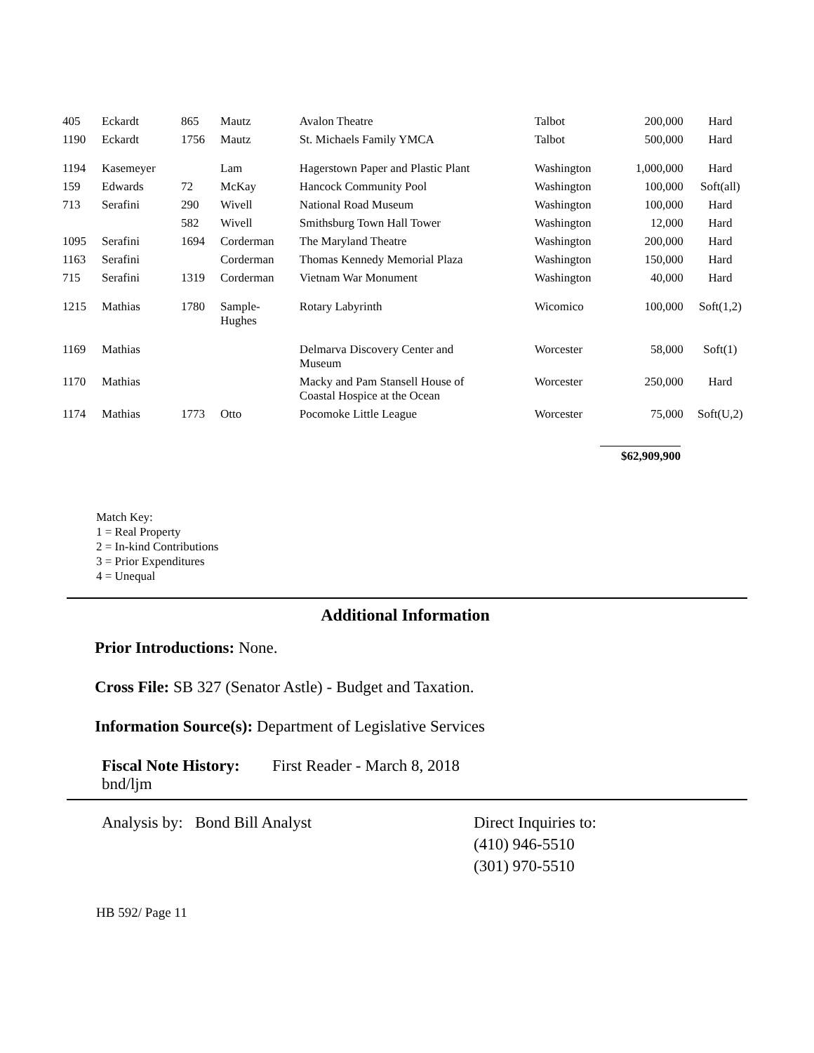| 405 | Eckardt | 865 | Mautz | Avalon Theatre | Talbot | 200,000 | Hard |
| 1190 | Eckardt | 1756 | Mautz | St. Michaels Family YMCA | Talbot | 500,000 | Hard |
| 1194 | Kasemeyer | | Lam | Hagerstown Paper and Plastic Plant | Washington | 1,000,000 | Hard |
| 159 | Edwards | 72 | McKay | Hancock Community Pool | Washington | 100,000 | Soft(all) |
| 713 | Serafini | 290 | Wivell | National Road Museum | Washington | 100,000 | Hard |
| | | 582 | Wivell | Smithsburg Town Hall Tower | Washington | 12,000 | Hard |
| 1095 | Serafini | 1694 | Corderman | The Maryland Theatre | Washington | 200,000 | Hard |
| 1163 | Serafini | | Corderman | Thomas Kennedy Memorial Plaza | Washington | 150,000 | Hard |
| 715 | Serafini | 1319 | Corderman | Vietnam War Monument | Washington | 40,000 | Hard |
| 1215 | Mathias | 1780 | Sample- Hughes | Rotary Labyrinth | Wicomico | 100,000 | Soft(1,2) |
| 1169 | Mathias | | | Delmarva Discovery Center and Museum | Worcester | 58,000 | Soft(1) |
| 1170 | Mathias | | | Macky and Pam Stansell House of Coastal Hospice at the Ocean | Worcester | 250,000 | Hard |
| 1174 | Mathias | 1773 | Otto | Pocomoke Little League | Worcester | 75,000 | Soft(U,2) |
$62,909,900
Match Key:
1 = Real Property
2 = In-kind Contributions
3 = Prior Expenditures
4 = Unequal
Additional Information
Prior Introductions: None.
Cross File: SB 327 (Senator Astle) - Budget and Taxation.
Information Source(s): Department of Legislative Services
Fiscal Note History:
bnd/ljm
First Reader - March 8, 2018
Analysis by: Bond Bill Analyst Direct Inquiries to:
(410) 946-5510
(301) 970-5510
HB 592/ Page 11